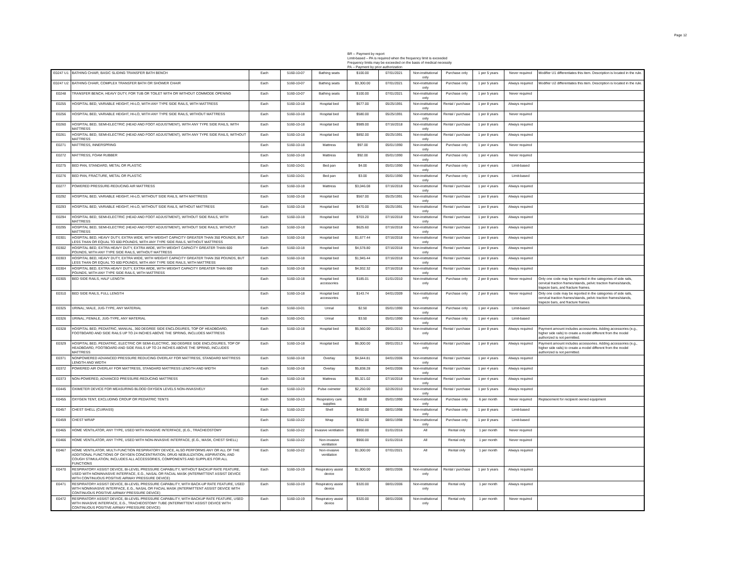Page 12
BR -- Payment by report
Limit-based – PA is required when the frequency limit is exceeded
Frequency limits may be exceeded on the basis of medical necessity
PA -- Payment by prior authorization
| E0247 U1 | BATHING CHAIR, BASIC SLIDING TRANSFER BATH BENCH | Each | 5160-10-07 | Bathing seats | $100.00 | 07/01/2021 | Non-institutional only | Purchase only | 1 per 5 years | Never required | Modifier U1 differentiates this item. Description is located in the rule. |
| E0247 U2 | BATHING CHAIR, COMPLEX TRANSFER BATH OR SHOWER CHAIR | Each | 5160-10-07 | Bathing seats | $3,300.00 | 07/01/2021 | Non-institutional only | Purchase only | 1 per 5 years | Always required | Modifier U2 differentiates this item. Description is located in the rule. |
| E0248 | TRANSFER BENCH, HEAVY DUTY, FOR TUB OR TOILET WITH OR WITHOUT COMMODE OPENING | Each | 5160-10-07 | Bathing seats | $100.00 | 07/01/2021 | Non-institutional only | Purchase only | 1 per 5 years | Never required | |
| E0255 | HOSPITAL BED, VARIABLE HEIGHT, HI-LO, WITH ANY TYPE SIDE RAILS, WITH MATTRESS | Each | 5160-10-18 | Hospital bed | $677.00 | 05/25/1991 | Non-institutional only | Rental / purchase | 1 per 8 years | Always required | |
| E0256 | HOSPITAL BED, VARIABLE HEIGHT, HI-LO, WITH ANY TYPE SIDE RAILS, WITHOUT MATTRESS | Each | 5160-10-18 | Hospital bed | $580.00 | 05/25/1991 | Non-institutional only | Rental / purchase | 1 per 8 years | Never required | |
| E0260 | HOSPITAL BED, SEMI-ELECTRIC (HEAD AND FOOT ADJUSTMENT), WITH ANY TYPE SIDE RAILS, WITH MATTRESS | Each | 5160-10-18 | Hospital bed | $989.00 | 07/16/2018 | Non-institutional only | Rental / purchase | 1 per 8 years | Always required | |
| E0261 | HOSPITAL BED, SEMI-ELECTRIC (HEAD AND FOOT ADJUSTMENT), WITH ANY TYPE SIDE RAILS, WITHOUT MATTRESS | Each | 5160-10-18 | Hospital bed | $892.00 | 05/25/1991 | Non-institutional only | Rental / purchase | 1 per 8 years | Always required | |
| E0271 | MATTRESS, INNERSPRING | Each | 5160-10-18 | Mattress | $97.00 | 05/01/1990 | Non-institutional only | Purchase only | 1 per 4 years | Never required | |
| E0272 | MATTRESS, FOAM RUBBER | Each | 5160-10-18 | Mattress | $92.00 | 05/01/1990 | Non-institutional only | Purchase only | 1 per 4 years | Never required | |
| E0275 | BED PAN, STANDARD, METAL OR PLASTIC | Each | 5160-10-01 | Bed pan | $4.00 | 05/01/1990 | Non-institutional only | Purchase only | 1 per 4 years | Limit-based | |
| E0276 | BED PAN, FRACTURE, METAL OR PLASTIC | Each | 5160-10-01 | Bed pan | $3.00 | 05/01/1990 | Non-institutional only | Purchase only | 1 per 4 years | Limit-based | |
| E0277 | POWERED PRESSURE-REDUCING AIR MATTRESS | Each | 5160-10-18 | Mattress | $3,046.08 | 07/16/2018 | Non-institutional only | Rental / purchase | 1 per 4 years | Always required | |
| E0292 | HOSPITAL BED, VARIABLE HEIGHT, HI-LO, WITHOUT SIDE RAILS, WITH MATTRESS | Each | 5160-10-18 | Hospital bed | $567.00 | 05/25/1991 | Non-institutional only | Rental / purchase | 1 per 8 years | Always required | |
| E0293 | HOSPITAL BED, VARIABLE HEIGHT, HI-LO, WITHOUT SIDE RAILS, WITHOUT MATTRESS | Each | 5160-10-18 | Hospital bed | $470.00 | 05/25/1991 | Non-institutional only | Rental / purchase | 1 per 8 years | Always required | |
| E0294 | HOSPITAL BED, SEMI-ELECTRIC (HEAD AND FOOT ADJUSTMENT), WITHOUT SIDE RAILS, WITH MATTRESS | Each | 5160-10-18 | Hospital bed | $703.20 | 07/16/2018 | Non-institutional only | Rental / purchase | 1 per 8 years | Always required | |
| E0295 | HOSPITAL BED, SEMI-ELECTRIC (HEAD AND FOOT ADJUSTMENT), WITHOUT SIDE RAILS, WITHOUT MATTRESS | Each | 5160-10-18 | Hospital bed | $625.60 | 07/16/2018 | Non-institutional only | Rental / purchase | 1 per 8 years | Always required | |
| E0301 | HOSPITAL BED, HEAVY DUTY, EXTRA WIDE, WITH WEIGHT CAPACITY GREATER THAN 350 POUNDS, BUT LESS THAN OR EQUAL TO 600 POUNDS, WITH ANY TYPE SIDE RAILS, WITHOUT MATTRESS | Each | 5160-10-18 | Hospital bed | $1,677.44 | 07/16/2018 | Non-institutional only | Rental / purchase | 1 per 8 years | Always required | |
| E0302 | HOSPITAL BED, EXTRA HEAVY DUTY, EXTRA WIDE, WITH WEIGHT CAPACITY GREATER THAN 600 POUNDS, WITH ANY TYPE SIDE RAILS, WITHOUT MATTRESS | Each | 5160-10-18 | Hospital bed | $4,578.80 | 07/16/2018 | Non-institutional only | Rental / purchase | 1 per 8 years | Always required | |
| E0303 | HOSPITAL BED, HEAVY DUTY, EXTRA WIDE, WITH WEIGHT CAPACITY GREATER THAN 350 POUNDS, BUT LESS THAN OR EQUAL TO 600 POUNDS, WITH ANY TYPE SIDE RAILS, WITH MATTRESS | Each | 5160-10-18 | Hospital bed | $1,945.44 | 07/16/2018 | Non-institutional only | Rental / purchase | 1 per 8 years | Always required | |
| E0304 | HOSPITAL BED, EXTRA HEAVY DUTY, EXTRA WIDE, WITH WEIGHT CAPACITY GREATER THAN 600 POUNDS, WITH ANY TYPE SIDE RAILS, WITH MATTRESS | Each | 5160-10-18 | Hospital bed | $4,932.32 | 07/16/2018 | Non-institutional only | Rental / purchase | 1 per 8 years | Always required | |
| E0305 | BED SIDE RAILS, HALF LENGTH | Each | 5160-10-18 | Hospital bed accessories | $185.01 | 01/01/2010 | Non-institutional only | Purchase only | 2 per 8 years | Never required | Only one code may be reported in the categories of side rails, cervical traction frames/stands, pelvic traction frames/stands, trapeze bars, and fracture frames. |
| E0310 | BED SIDE RAILS, FULL LENGTH | Each | 5160-10-18 | Hospital bed accessories | $143.74 | 04/01/2009 | Non-institutional only | Purchase only | 2 per 8 years | Never required | Only one code may be reported in the categories of side rails, cervical traction frames/stands, pelvic traction frames/stands, trapeze bars, and fracture frames. |
| E0325 | URINAL; MALE, JUG-TYPE, ANY MATERIAL | Each | 5160-10-01 | Urinal | $2.50 | 05/01/1990 | Non-institutional only | Purchase only | 1 per 4 years | Limit-based | |
| E0326 | URINAL; FEMALE, JUG-TYPE, ANY MATERIAL | Each | 5160-10-01 | Urinal | $3.50 | 05/01/1990 | Non-institutional only | Purchase only | 1 per 4 years | Limit-based | |
| E0328 | HOSPITAL BED, PEDIATRIC, MANUAL, 360 DEGREE SIDE ENCLOSURES, TOP OF HEADBOARD, FOOTBOARD AND SIDE RAILS UP TO 24 INCHES ABOVE THE SPRING, INCLUDES MATTRESS | Each | 5160-10-18 | Hospital bed | $5,560.00 | 09/01/2013 | Non-institutional only | Rental / purchase | 1 per 8 years | Always required | Payment amount includes accessories. Adding accessories (e.g., higher side rails) to create a model different from the model authorized is not permitted. |
| E0329 | HOSPITAL BED, PEDIATRIC, ELECTRIC OR SEMI-ELECTRIC, 360 DEGREE SIDE ENCLOSURES, TOP OF HEADBOARD, FOOTBOARD AND SIDE RAILS UP TO 24 INCHES ABOVE THE SPRING, INCLUDES MATTRESS | Each | 5160-10-18 | Hospital bed | $6,000.00 | 09/01/2013 | Non-institutional only | Rental / purchase | 1 per 8 years | Always required | Payment amount includes accessories. Adding accessories (e.g., higher side rails) to create a model different from the model authorized is not permitted. |
| E0371 | NONPOWERED ADVANCED PRESSURE REDUCING OVERLAY FOR MATTRESS, STANDARD MATTRESS LENGTH AND WIDTH | Each | 5160-10-18 | Overlay | $4,644.81 | 04/01/2006 | Non-institutional only | Rental / purchase | 1 per 4 years | Always required | |
| E0372 | POWERED AIR OVERLAY FOR MATTRESS, STANDARD MATTRESS LENGTH AND WIDTH | Each | 5160-10-18 | Overlay | $5,838.28 | 04/01/2006 | Non-institutional only | Rental / purchase | 1 per 4 years | Always required | |
| E0373 | NON-POWERED, ADVANCED PRESSURE-REDUCING MATTRESS | Each | 5160-10-18 | Mattress | $5,321.02 | 07/16/2018 | Non-institutional only | Rental / purchase | 1 per 4 years | Always required | |
| E0445 | OXIMETER DEVICE FOR MEASURING BLOOD OXYGEN LEVELS NON-INVASIVELY | Each | 5160-10-23 | Pulse oximeter | $2,250.00 | 02/26/2010 | Non-institutional only | Rental / purchase | 1 per 5 years | Always required | |
| E0455 | OXYGEN TENT, EXCLUDING CROUP OR PEDIATRIC TENTS | Each | 5160-10-13 | Respiratory care supplies | $8.00 | 05/01/1990 | Non-institutional only | Purchase only | 6 per month | Never required | Replacement for recipient owned equipment |
| E0457 | CHEST SHELL (CUIRASS) | Each | 5160-10-22 | Shell | $450.00 | 08/01/1998 | Non-institutional only | Purchase only | 1 per 8 years | Limit-based | |
| E0459 | CHEST WRAP | Each | 5160-10-22 | Wrap | $352.00 | 08/01/1998 | Non-institutional only | Purchase only | 1 per 8 years | Limit-based | |
| E0465 | HOME VENTILATOR, ANY TYPE, USED WITH INVASIVE INTERFACE, (E.G., TRACHEOSTOMY | Each | 5160-10-22 | Invasive ventilation | $900.00 | 01/01/2016 | All | Rental only | 1 per month | Never required | |
| E0466 | HOME VENTILATOR, ANY TYPE, USED WITH NON-INVASIVE INTERFACE, (E.G., MASK, CHEST SHELL) | Each | 5160-10-22 | Non-invasive ventilation | $900.00 | 01/01/2016 | All | Rental only | 1 per month | Never required | |
| E0467 | HOME VENTILATOR, MULTI-FUNCTION RESPIRATORY DEVICE, ALSO PERFORMS ANY OR ALL OF THE ADDITIONAL FUNCTIONS OF OXYGEN CONCENTRATION, DRUG NEBULIZATION, ASPIRATION, AND COUGH STIMULATION, INCLUDES ALL ACCESSORIES, COMPONENTS AND SUPPLIES FOR ALL FUNCTIONS | Each | 5160-10-22 | Non-invasive ventilation | $1,000.00 | 07/01/2021 | All | Rental only | 1 per month | Always required | |
| E0470 | RESPIRATORY ASSIST DEVICE, BI-LEVEL PRESSURE CAPABILITY, WITHOUT BACKUP RATE FEATURE, USED WITH NONINVASIVE INTERFACE, E.G., NASAL OR FACIAL MASK (INTERMITTENT ASSIST DEVICE WITH CONTINUOUS POSITIVE AIRWAY PRESSURE DEVICE) | Each | 5160-10-19 | Respiratory assist device | $1,900.00 | 08/01/2006 | Non-institutional only | Rental / purchase | 1 per 5 years | Always required | |
| E0471 | RESPIRATORY ASSIST DEVICE, BI-LEVEL PRESSURE CAPABILITY, WITH BACK-UP RATE FEATURE, USED WITH NONINVASIVE INTERFACE, E.G., NASAL OR FACIAL MASK (INTERMITTENT ASSIST DEVICE WITH CONTINUOUS POSITIVE AIRWAY PRESSURE DEVICE) | Each | 5160-10-19 | Respiratory assist device | $320.00 | 08/01/2006 | Non-institutional only | Rental only | 1 per month | Always required | |
| E0472 | RESPIRATORY ASSIST DEVICE, BI-LEVEL PRESSURE CAPABILITY, WITH BACKUP RATE FEATURE, USED WITH INVASIVE INTERFACE, E.G., TRACHEOSTOMY TUBE (INTERMITTENT ASSIST DEVICE WITH CONTINUOUS POSITIVE AIRWAY PRESSURE DEVICE) | Each | 5160-10-19 | Respiratory assist device | $320.00 | 08/01/2006 | Non-institutional only | Rental only | 1 per month | Never required | |